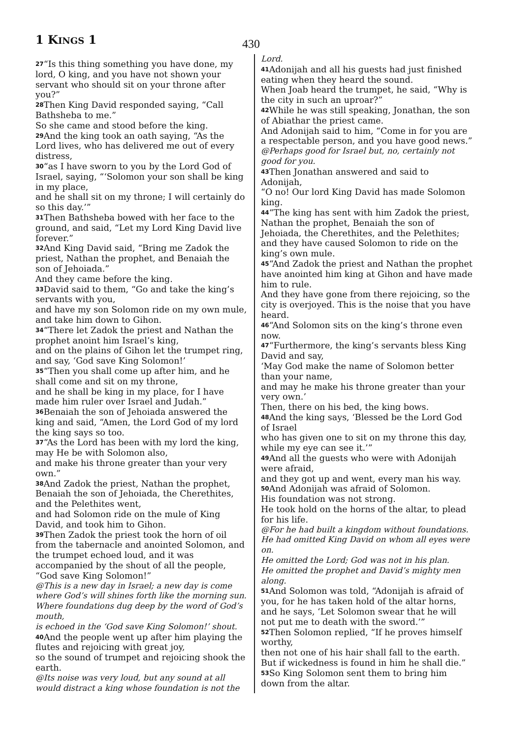1 KINGS 1 430
<sup>27</sup> “Is this thing something you have done, my lord, O king, and you have not shown your servant who should sit on your throne after you?”
<sup>28</sup> Then King David responded saying, “Call Bathsheba to me.”
So she came and stood before the king.
<sup>29</sup> And the king took an oath saying, “As the Lord lives, who has delivered me out of every distress,
<sup>30</sup> “as I have sworn to you by the Lord God of Israel, saying, “‘Solomon your son shall be king in my place,
and he shall sit on my throne; I will certainly do so this day.’”
<sup>31</sup> Then Bathsheba bowed with her face to the ground, and said, “Let my Lord King David live forever.”
<sup>32</sup> And King David said, “Bring me Zadok the priest, Nathan the prophet, and Benaiah the son of Jehoiada.”
And they came before the king.
<sup>33</sup> David said to them, “Go and take the king’s servants with you,
and have my son Solomon ride on my own mule, and take him down to Gihon.
<sup>34</sup> “There let Zadok the priest and Nathan the prophet anoint him Israel’s king,
and on the plains of Gihon let the trumpet ring,
and say, ‘God save King Solomon!’
<sup>35</sup> “Then you shall come up after him, and he shall come and sit on my throne,
and he shall be king in my place, for I have made him ruler over Israel and Judah.”
<sup>36</sup> Benaiah the son of Jehoiada answered the king and said, “Amen, the Lord God of my lord the king says so too.
<sup>37</sup> “As the Lord has been with my lord the king, may He be with Solomon also,
and make his throne greater than your very own.”
<sup>38</sup> And Zadok the priest, Nathan the prophet, Benaiah the son of Jehoiada, the Cherethites, and the Pelethites went,
and had Solomon ride on the mule of King David, and took him to Gihon.
<sup>39</sup> Then Zadok the priest took the horn of oil from the tabernacle and anointed Solomon, and the trumpet echoed loud, and it was accompanied by the shout of all the people, “God save King Solomon!”
@This is a new day in Israel; a new day is come where God’s will shines forth like the morning sun.
Where foundations dug deep by the word of God’s mouth,
is echoed in the ‘God save King Solomon!’ shout.
<sup>40</sup> And the people went up after him playing the flutes and rejoicing with great joy,
so the sound of trumpet and rejoicing shook the earth.
@Its noise was very loud, but any sound at all would distract a king whose foundation is not the
Lord.
<sup>41</sup> Adonijah and all his guests had just finished eating when they heard the sound.
When Joab heard the trumpet, he said, “Why is the city in such an uproar?”
<sup>42</sup> While he was still speaking, Jonathan, the son of Abiathar the priest came.
And Adonijah said to him, “Come in for you are a respectable person, and you have good news.”
@Perhaps good for Israel but, no, certainly not good for you.
<sup>43</sup> Then Jonathan answered and said to Adonijah,
“O no! Our lord King David has made Solomon king.
<sup>44</sup> “The king has sent with him Zadok the priest, Nathan the prophet, Benaiah the son of Jehoiada, the Cherethites, and the Pelethites; and they have caused Solomon to ride on the king’s own mule.
<sup>45</sup> “And Zadok the priest and Nathan the prophet have anointed him king at Gihon and have made him to rule.
And they have gone from there rejoicing, so the city is overjoyed. This is the noise that you have heard.
<sup>46</sup> “And Solomon sits on the king’s throne even now.
<sup>47</sup> “Furthermore, the king’s servants bless King David and say,
‘May God make the name of Solomon better than your name,
and may he make his throne greater than your very own.’
Then, there on his bed, the king bows.
<sup>48</sup> And the king says, ‘Blessed be the Lord God of Israel
who has given one to sit on my throne this day, while my eye can see it.’”
<sup>49</sup> And all the guests who were with Adonijah were afraid,
and they got up and went, every man his way.
<sup>50</sup> And Adonijah was afraid of Solomon.
His foundation was not strong.
He took hold on the horns of the altar, to plead for his life.
@For he had built a kingdom without foundations. He had omitted King David on whom all eyes were on.
He omitted the Lord; God was not in his plan.
He omitted the prophet and David’s mighty men along.
<sup>51</sup> And Solomon was told, “Adonijah is afraid of you, for he has taken hold of the altar horns, and he says, ‘Let Solomon swear that he will not put me to death with the sword.’”
<sup>52</sup> Then Solomon replied, “If he proves himself worthy,
then not one of his hair shall fall to the earth. But if wickedness is found in him he shall die.”
<sup>53</sup> So King Solomon sent them to bring him down from the altar.